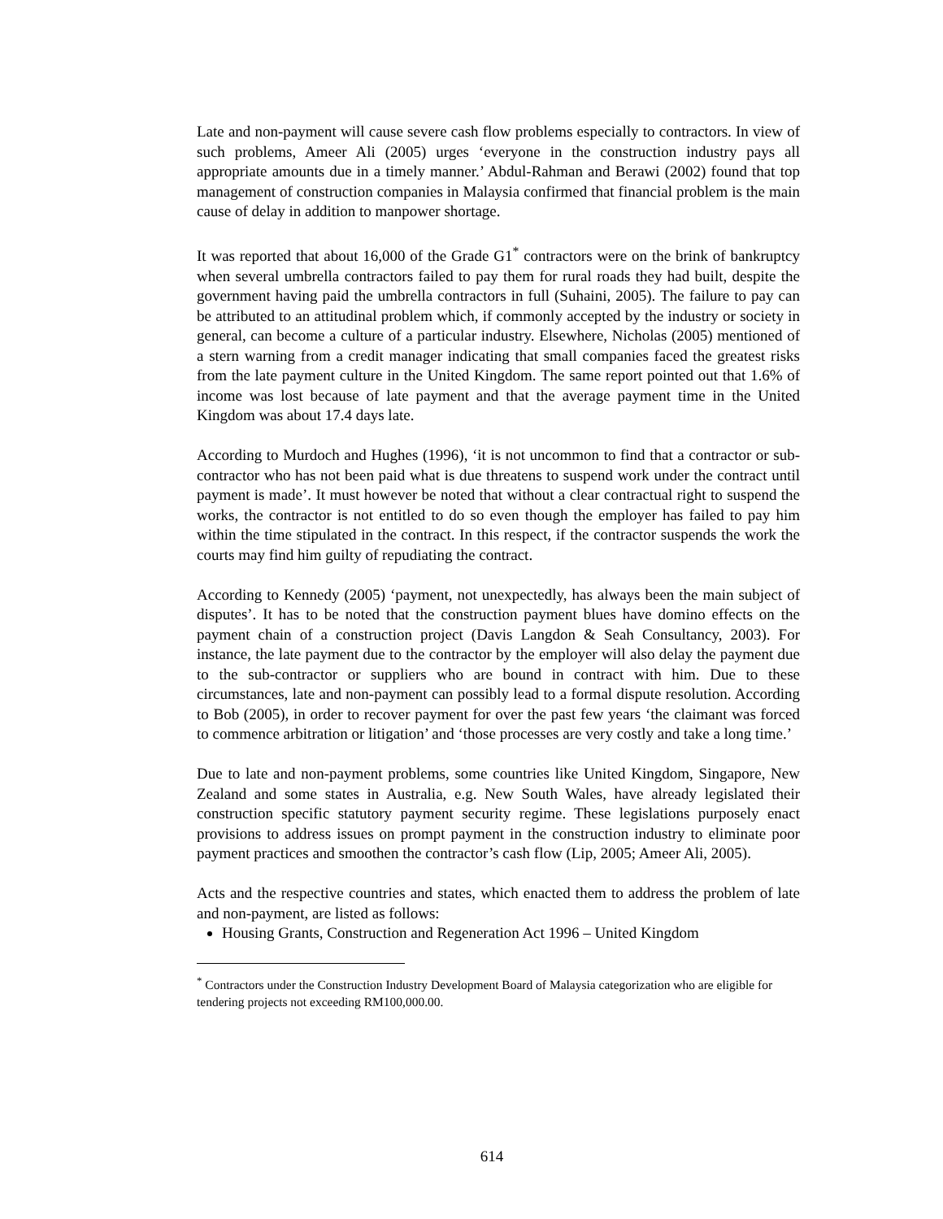Late and non-payment will cause severe cash flow problems especially to contractors. In view of such problems, Ameer Ali (2005) urges ‘everyone in the construction industry pays all appropriate amounts due in a timely manner.’ Abdul-Rahman and Berawi (2002) found that top management of construction companies in Malaysia confirmed that financial problem is the main cause of delay in addition to manpower shortage.
It was reported that about 16,000 of the Grade G1<sup>*</sup> contractors were on the brink of bankruptcy when several umbrella contractors failed to pay them for rural roads they had built, despite the government having paid the umbrella contractors in full (Suhaini, 2005). The failure to pay can be attributed to an attitudinal problem which, if commonly accepted by the industry or society in general, can become a culture of a particular industry. Elsewhere, Nicholas (2005) mentioned of a stern warning from a credit manager indicating that small companies faced the greatest risks from the late payment culture in the United Kingdom. The same report pointed out that 1.6% of income was lost because of late payment and that the average payment time in the United Kingdom was about 17.4 days late.
According to Murdoch and Hughes (1996), ‘it is not uncommon to find that a contractor or sub-contractor who has not been paid what is due threatens to suspend work under the contract until payment is made’. It must however be noted that without a clear contractual right to suspend the works, the contractor is not entitled to do so even though the employer has failed to pay him within the time stipulated in the contract. In this respect, if the contractor suspends the work the courts may find him guilty of repudiating the contract.
According to Kennedy (2005) ‘payment, not unexpectedly, has always been the main subject of disputes’. It has to be noted that the construction payment blues have domino effects on the payment chain of a construction project (Davis Langdon & Seah Consultancy, 2003). For instance, the late payment due to the contractor by the employer will also delay the payment due to the sub-contractor or suppliers who are bound in contract with him. Due to these circumstances, late and non-payment can possibly lead to a formal dispute resolution. According to Bob (2005), in order to recover payment for over the past few years ‘the claimant was forced to commence arbitration or litigation’ and ‘those processes are very costly and take a long time.’
Due to late and non-payment problems, some countries like United Kingdom, Singapore, New Zealand and some states in Australia, e.g. New South Wales, have already legislated their construction specific statutory payment security regime. These legislations purposely enact provisions to address issues on prompt payment in the construction industry to eliminate poor payment practices and smoothen the contractor’s cash flow (Lip, 2005; Ameer Ali, 2005).
Acts and the respective countries and states, which enacted them to address the problem of late and non-payment, are listed as follows:
Housing Grants, Construction and Regeneration Act 1996 – United Kingdom
<sup>*</sup> Contractors under the Construction Industry Development Board of Malaysia categorization who are eligible for tendering projects not exceeding RM100,000.00.
614